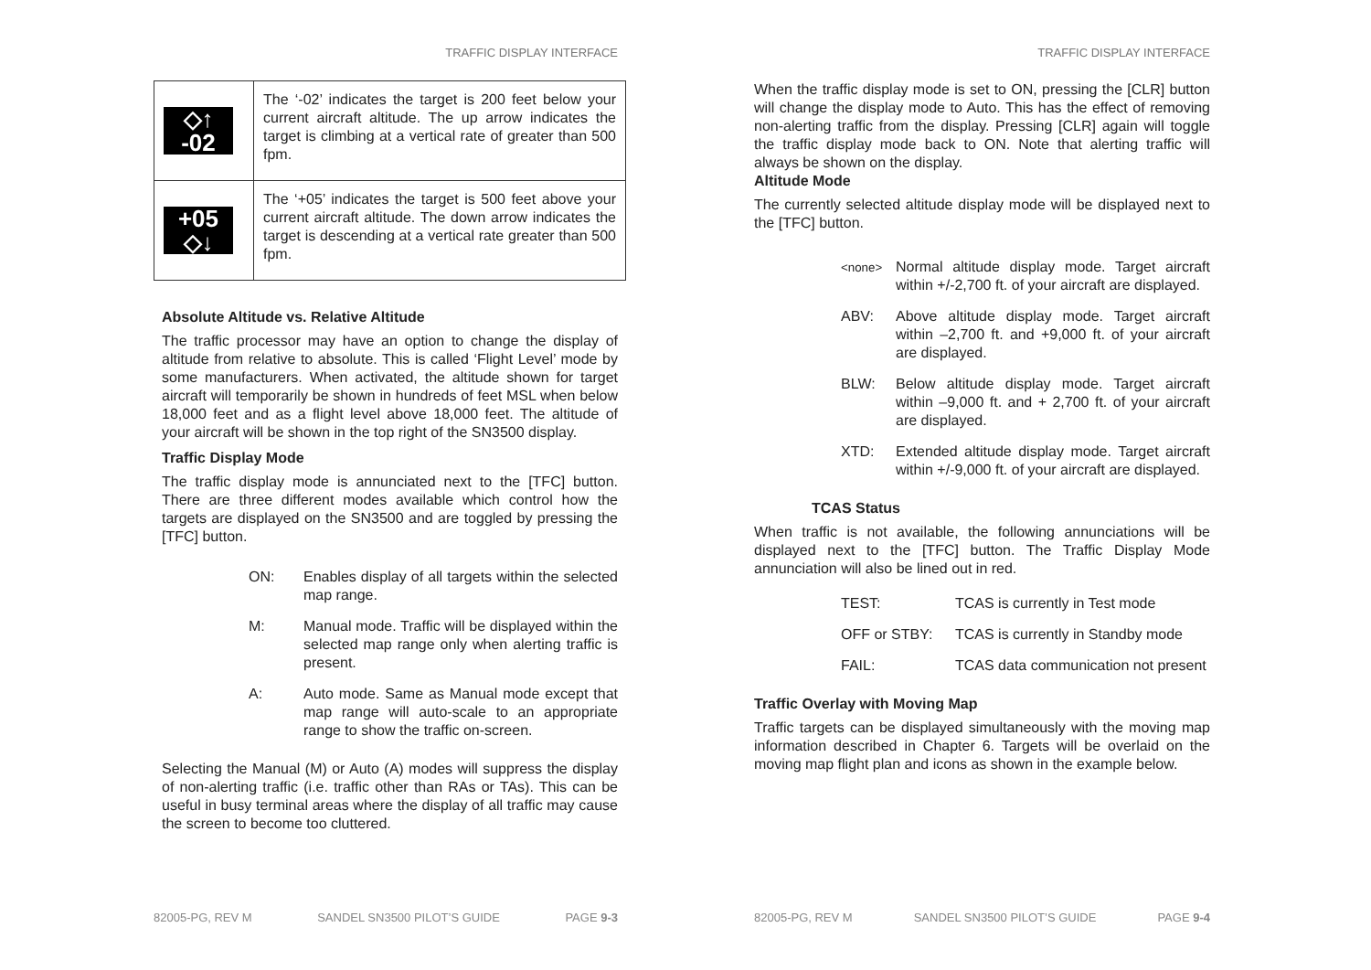TRAFFIC DISPLAY INTERFACE
| ◇↑ -02 | The ‘-02’ indicates the target is 200 feet below your current aircraft altitude. The up arrow indicates the target is climbing at a vertical rate of greater than 500 fpm. |
| +05 ◇↓ | The ‘+05’ indicates the target is 500 feet above your current aircraft altitude. The down arrow indicates the target is descending at a vertical rate greater than 500 fpm. |
Absolute Altitude vs. Relative Altitude
The traffic processor may have an option to change the display of altitude from relative to absolute. This is called ‘Flight Level’ mode by some manufacturers. When activated, the altitude shown for target aircraft will temporarily be shown in hundreds of feet MSL when below 18,000 feet and as a flight level above 18,000 feet. The altitude of your aircraft will be shown in the top right of the SN3500 display.
Traffic Display Mode
The traffic display mode is annunciated next to the [TFC] button. There are three different modes available which control how the targets are displayed on the SN3500 and are toggled by pressing the [TFC] button.
ON:
Enables display of all targets within the selected map range.
M:
Manual mode. Traffic will be displayed within the selected map range only when alerting traffic is present.
A:
Auto mode. Same as Manual mode except that map range will auto-scale to an appropriate range to show the traffic on-screen.
Selecting the Manual (M) or Auto (A) modes will suppress the display of non-alerting traffic (i.e. traffic other than RAs or TAs). This can be useful in busy terminal areas where the display of all traffic may cause the screen to become too cluttered.
82005-PG, REV M SANDEL SN3500 PILOT’S GUIDE PAGE 9-3
TRAFFIC DISPLAY INTERFACE
When the traffic display mode is set to ON, pressing the [CLR] button will change the display mode to Auto. This has the effect of removing non-alerting traffic from the display. Pressing [CLR] again will toggle the traffic display mode back to ON. Note that alerting traffic will always be shown on the display.
Altitude Mode
The currently selected altitude display mode will be displayed next to the [TFC] button.
<none>
Normal altitude display mode. Target aircraft within +/-2,700 ft. of your aircraft are displayed.
ABV:
Above altitude display mode. Target aircraft within –2,700 ft. and +9,000 ft. of your aircraft are displayed.
BLW:
Below altitude display mode. Target aircraft within –9,000 ft. and + 2,700 ft. of your aircraft are displayed.
XTD:
Extended altitude display mode. Target aircraft within +/-9,000 ft. of your aircraft are displayed.
TCAS Status
When traffic is not available, the following annunciations will be displayed next to the [TFC] button. The Traffic Display Mode annunciation will also be lined out in red.
TEST:
TCAS is currently in Test mode
OFF or STBY:
TCAS is currently in Standby mode
FAIL:
TCAS data communication not present
Traffic Overlay with Moving Map
Traffic targets can be displayed simultaneously with the moving map information described in Chapter 6. Targets will be overlaid on the moving map flight plan and icons as shown in the example below.
82005-PG, REV M SANDEL SN3500 PILOT’S GUIDE PAGE 9-4